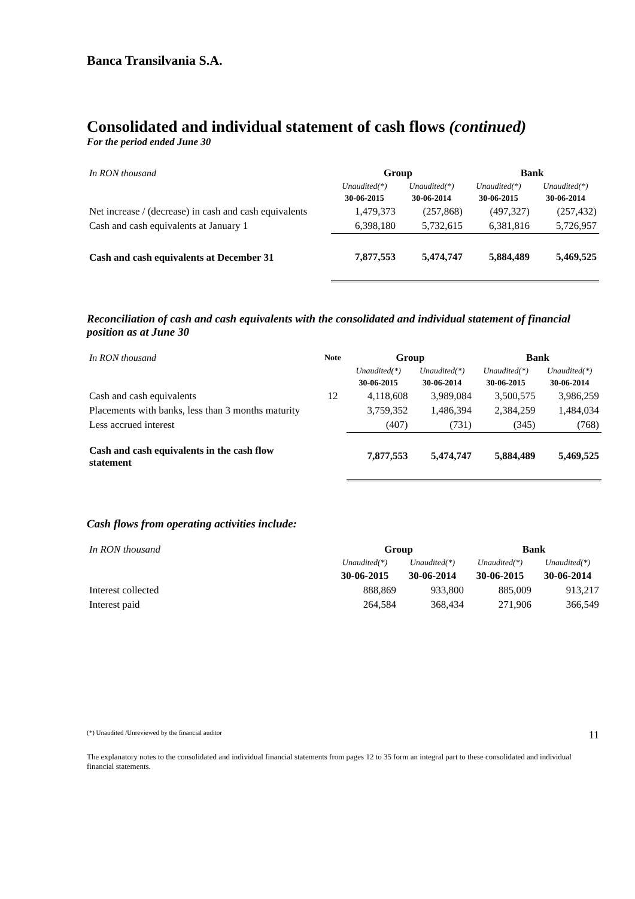Banca Transilvania S.A.
Consolidated and individual statement of cash flows (continued)
For the period ended June 30
| In RON thousand | Group | | Bank | |
| | Unaudited(*) | Unaudited(*) | Unaudited(*) | Unaudited(*) |
| | 30-06-2015 | 30-06-2014 | 30-06-2015 | 30-06-2014 |
| Net increase / (decrease) in cash and cash equivalents | 1,479,373 | (257,868) | (497,327) | (257,432) |
| Cash and cash equivalents at January 1 | 6,398,180 | 5,732,615 | 6,381,816 | 5,726,957 |
| Cash and cash equivalents at December 31 | 7,877,553 | 5,474,747 | 5,884,489 | 5,469,525 |
Reconciliation of cash and cash equivalents with the consolidated and individual statement of financial position as at June 30
| In RON thousand | Note | Group | | Bank | |
| | | Unaudited(*) | Unaudited(*) | Unaudited(*) | Unaudited(*) |
| | | 30-06-2015 | 30-06-2014 | 30-06-2015 | 30-06-2014 |
| Cash and cash equivalents | 12 | 4,118,608 | 3,989,084 | 3,500,575 | 3,986,259 |
| Placements with banks, less than 3 months maturity | | 3,759,352 | 1,486,394 | 2,384,259 | 1,484,034 |
| Less accrued interest | | (407) | (731) | (345) | (768) |
| Cash and cash equivalents in the cash flow statement | | 7,877,553 | 5,474,747 | 5,884,489 | 5,469,525 |
Cash flows from operating activities include:
| In RON thousand | Group | | Bank | |
| | Unaudited(*) | Unaudited(*) | Unaudited(*) | Unaudited(*) |
| | 30-06-2015 | 30-06-2014 | 30-06-2015 | 30-06-2014 |
| Interest collected | 888,869 | 933,800 | 885,009 | 913,217 |
| Interest paid | 264,584 | 368,434 | 271,906 | 366,549 |
(*) Unaudited /Unreviewed by the financial auditor 11
The explanatory notes to the consolidated and individual financial statements from pages 12 to 35 form an integral part to these consolidated and individual financial statements.